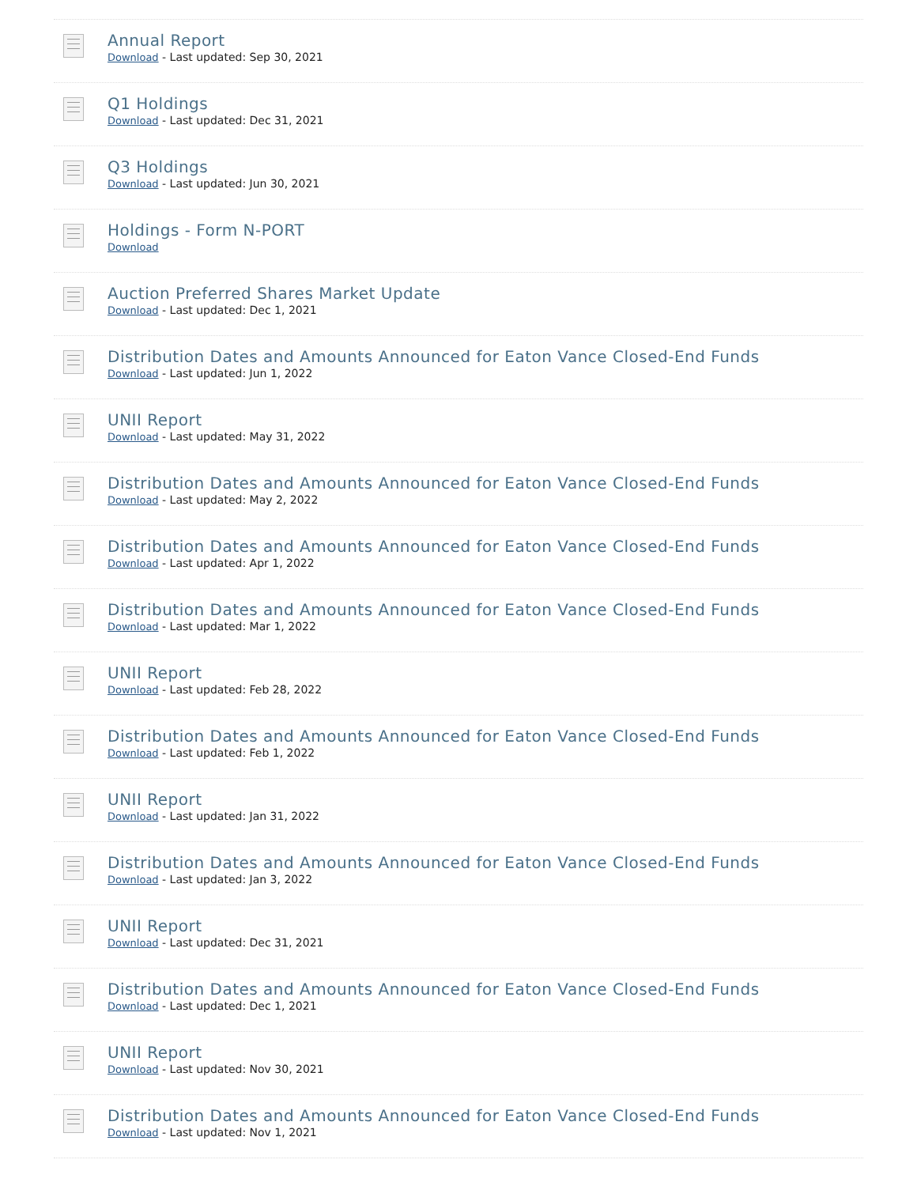Annual Report
Download - Last updated: Sep 30, 2021
Q1 Holdings
Download - Last updated: Dec 31, 2021
Q3 Holdings
Download - Last updated: Jun 30, 2021
Holdings - Form N-PORT
Download
Auction Preferred Shares Market Update
Download - Last updated: Dec 1, 2021
Distribution Dates and Amounts Announced for Eaton Vance Closed-End Funds
Download - Last updated: Jun 1, 2022
UNII Report
Download - Last updated: May 31, 2022
Distribution Dates and Amounts Announced for Eaton Vance Closed-End Funds
Download - Last updated: May 2, 2022
Distribution Dates and Amounts Announced for Eaton Vance Closed-End Funds
Download - Last updated: Apr 1, 2022
Distribution Dates and Amounts Announced for Eaton Vance Closed-End Funds
Download - Last updated: Mar 1, 2022
UNII Report
Download - Last updated: Feb 28, 2022
Distribution Dates and Amounts Announced for Eaton Vance Closed-End Funds
Download - Last updated: Feb 1, 2022
UNII Report
Download - Last updated: Jan 31, 2022
Distribution Dates and Amounts Announced for Eaton Vance Closed-End Funds
Download - Last updated: Jan 3, 2022
UNII Report
Download - Last updated: Dec 31, 2021
Distribution Dates and Amounts Announced for Eaton Vance Closed-End Funds
Download - Last updated: Dec 1, 2021
UNII Report
Download - Last updated: Nov 30, 2021
Distribution Dates and Amounts Announced for Eaton Vance Closed-End Funds
Download - Last updated: Nov 1, 2021